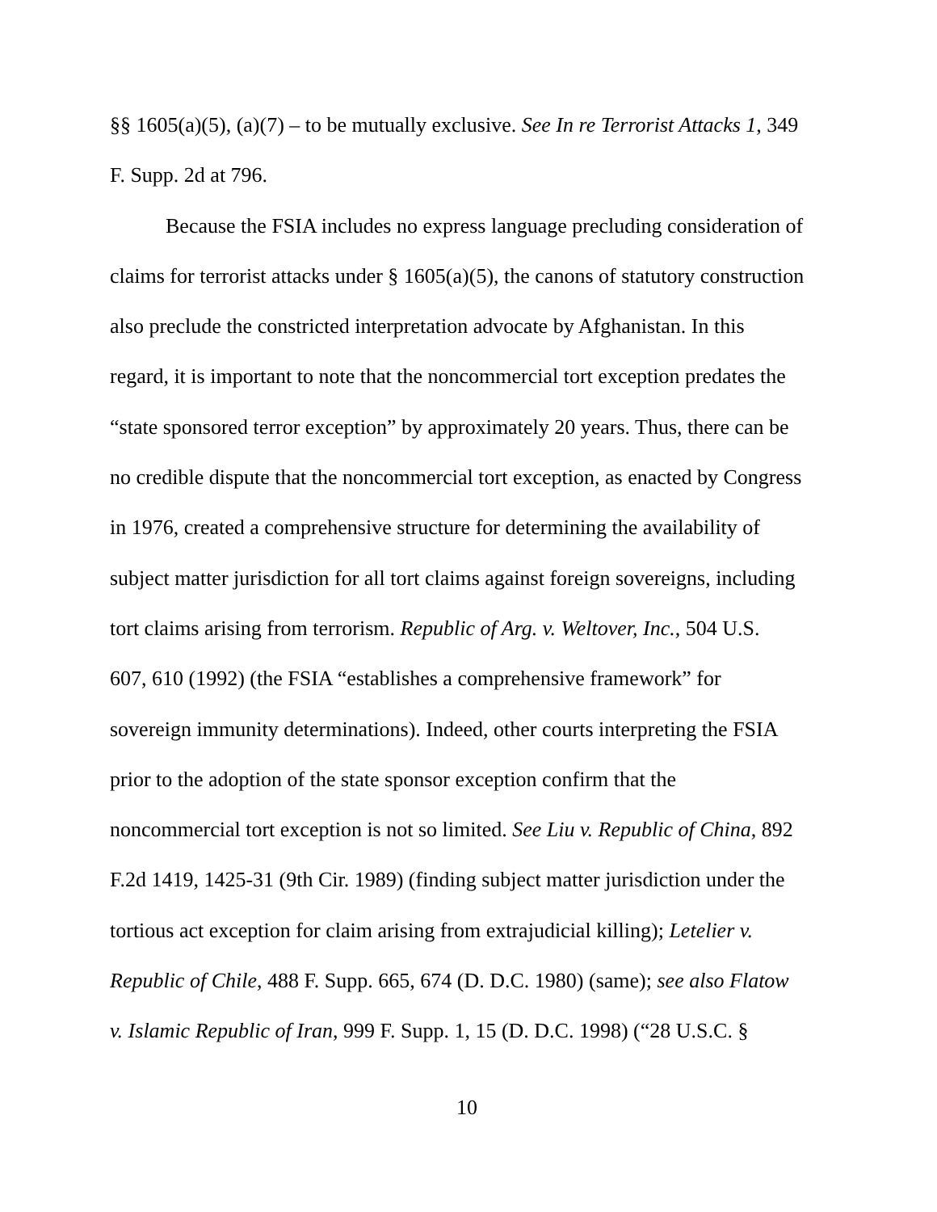§§ 1605(a)(5), (a)(7) – to be mutually exclusive. See In re Terrorist Attacks 1, 349
F. Supp. 2d at 796.
Because the FSIA includes no express language precluding consideration of
claims for terrorist attacks under § 1605(a)(5), the canons of statutory construction
also preclude the constricted interpretation advocate by Afghanistan. In this
regard, it is important to note that the noncommercial tort exception predates the
“state sponsored terror exception” by approximately 20 years. Thus, there can be
no credible dispute that the noncommercial tort exception, as enacted by Congress
in 1976, created a comprehensive structure for determining the availability of
subject matter jurisdiction for all tort claims against foreign sovereigns, including
tort claims arising from terrorism. Republic of Arg. v. Weltover, Inc., 504 U.S.
607, 610 (1992) (the FSIA “establishes a comprehensive framework” for
sovereign immunity determinations). Indeed, other courts interpreting the FSIA
prior to the adoption of the state sponsor exception confirm that the
noncommercial tort exception is not so limited. See Liu v. Republic of China, 892
F.2d 1419, 1425-31 (9th Cir. 1989) (finding subject matter jurisdiction under the
tortious act exception for claim arising from extrajudicial killing); Letelier v.
Republic of Chile, 488 F. Supp. 665, 674 (D. D.C. 1980) (same); see also Flatow
v. Islamic Republic of Iran, 999 F. Supp. 1, 15 (D. D.C. 1998) (“28 U.S.C. §
10